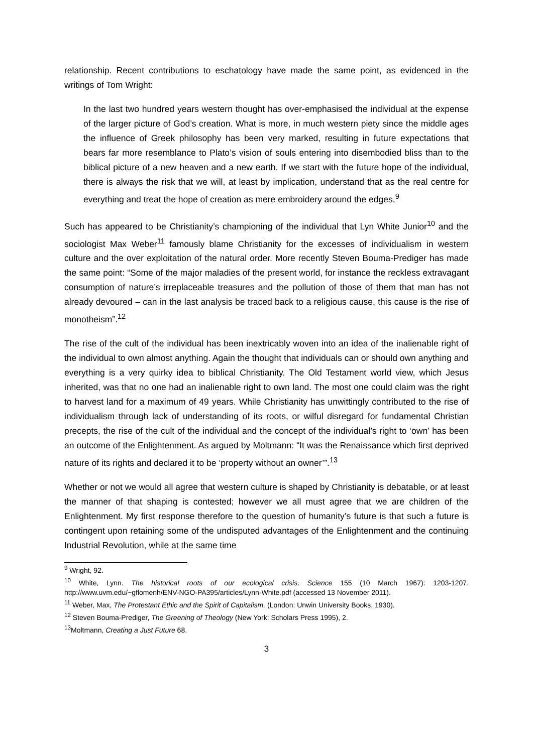relationship. Recent contributions to eschatology have made the same point, as evidenced in the writings of Tom Wright:
In the last two hundred years western thought has over-emphasised the individual at the expense of the larger picture of God’s creation. What is more, in much western piety since the middle ages the influence of Greek philosophy has been very marked, resulting in future expectations that bears far more resemblance to Plato’s vision of souls entering into disembodied bliss than to the biblical picture of a new heaven and a new earth. If we start with the future hope of the individual, there is always the risk that we will, at least by implication, understand that as the real centre for everything and treat the hope of creation as mere embroidery around the edges.<sup>9</sup>
Such has appeared to be Christianity’s championing of the individual that Lyn White Junior<sup>10</sup> and the sociologist Max Weber<sup>11</sup> famously blame Christianity for the excesses of individualism in western culture and the over exploitation of the natural order. More recently Steven Bouma-Prediger has made the same point: “Some of the major maladies of the present world, for instance the reckless extravagant consumption of nature’s irreplaceable treasures and the pollution of those of them that man has not already devoured – can in the last analysis be traced back to a religious cause, this cause is the rise of monotheism”.<sup>12</sup>
The rise of the cult of the individual has been inextricably woven into an idea of the inalienable right of the individual to own almost anything. Again the thought that individuals can or should own anything and everything is a very quirky idea to biblical Christianity. The Old Testament world view, which Jesus inherited, was that no one had an inalienable right to own land. The most one could claim was the right to harvest land for a maximum of 49 years. While Christianity has unwittingly contributed to the rise of individualism through lack of understanding of its roots, or wilful disregard for fundamental Christian precepts, the rise of the cult of the individual and the concept of the individual’s right to ‘own’ has been an outcome of the Enlightenment. As argued by Moltmann: “It was the Renaissance which first deprived nature of its rights and declared it to be ‘property without an owner’”.<sup>13</sup>
Whether or not we would all agree that western culture is shaped by Christianity is debatable, or at least the manner of that shaping is contested; however we all must agree that we are children of the Enlightenment. My first response therefore to the question of humanity’s future is that such a future is contingent upon retaining some of the undisputed advantages of the Enlightenment and the continuing Industrial Revolution, while at the same time
<sup>9</sup> Wright, 92.
<sup>10</sup> White, Lynn. The historical roots of our ecological crisis. Science 155 (10 March 1967): 1203-1207. http://www.uvm.edu/~gflomenh/ENV-NGO-PA395/articles/Lynn-White.pdf (accessed 13 November 2011).
<sup>11</sup> Weber, Max, The Protestant Ethic and the Spirit of Capitalism. (London: Unwin University Books, 1930).
<sup>12</sup> Steven Bouma-Prediger, The Greening of Theology (New York: Scholars Press 1995), 2.
<sup>13</sup> Moltmann, Creating a Just Future 68.
3